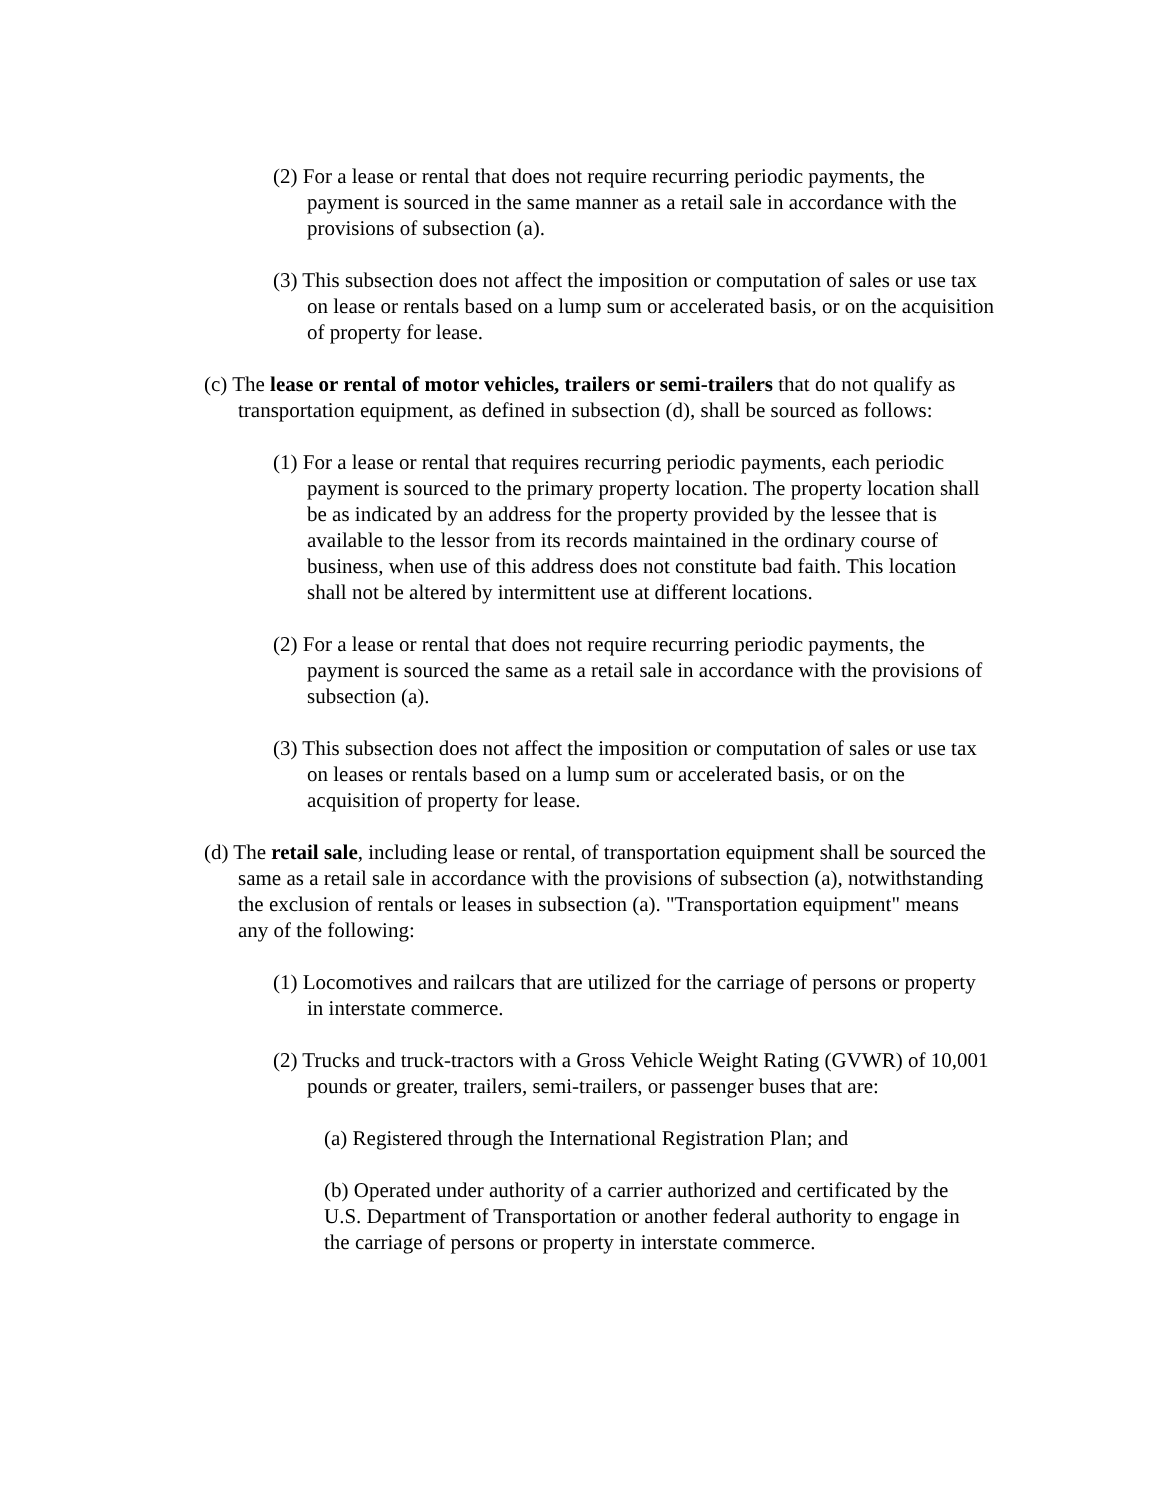(2) For a lease or rental that does not require recurring periodic payments, the payment is sourced in the same manner as a retail sale in accordance with the provisions of subsection (a).
(3) This subsection does not affect the imposition or computation of sales or use tax on lease or rentals based on a lump sum or accelerated basis, or on the acquisition of property for lease.
(c) The lease or rental of motor vehicles, trailers or semi-trailers that do not qualify as transportation equipment, as defined in subsection (d), shall be sourced as follows:
(1) For a lease or rental that requires recurring periodic payments, each periodic payment is sourced to the primary property location. The property location shall be as indicated by an address for the property provided by the lessee that is available to the lessor from its records maintained in the ordinary course of business, when use of this address does not constitute bad faith. This location shall not be altered by intermittent use at different locations.
(2) For a lease or rental that does not require recurring periodic payments, the payment is sourced the same as a retail sale in accordance with the provisions of subsection (a).
(3) This subsection does not affect the imposition or computation of sales or use tax on leases or rentals based on a lump sum or accelerated basis, or on the acquisition of property for lease.
(d) The retail sale, including lease or rental, of transportation equipment shall be sourced the same as a retail sale in accordance with the provisions of subsection (a), notwithstanding the exclusion of rentals or leases in subsection (a). "Transportation equipment" means any of the following:
(1) Locomotives and railcars that are utilized for the carriage of persons or property in interstate commerce.
(2) Trucks and truck-tractors with a Gross Vehicle Weight Rating (GVWR) of 10,001 pounds or greater, trailers, semi-trailers, or passenger buses that are:
(a) Registered through the International Registration Plan; and
(b) Operated under authority of a carrier authorized and certificated by the U.S. Department of Transportation or another federal authority to engage in the carriage of persons or property in interstate commerce.